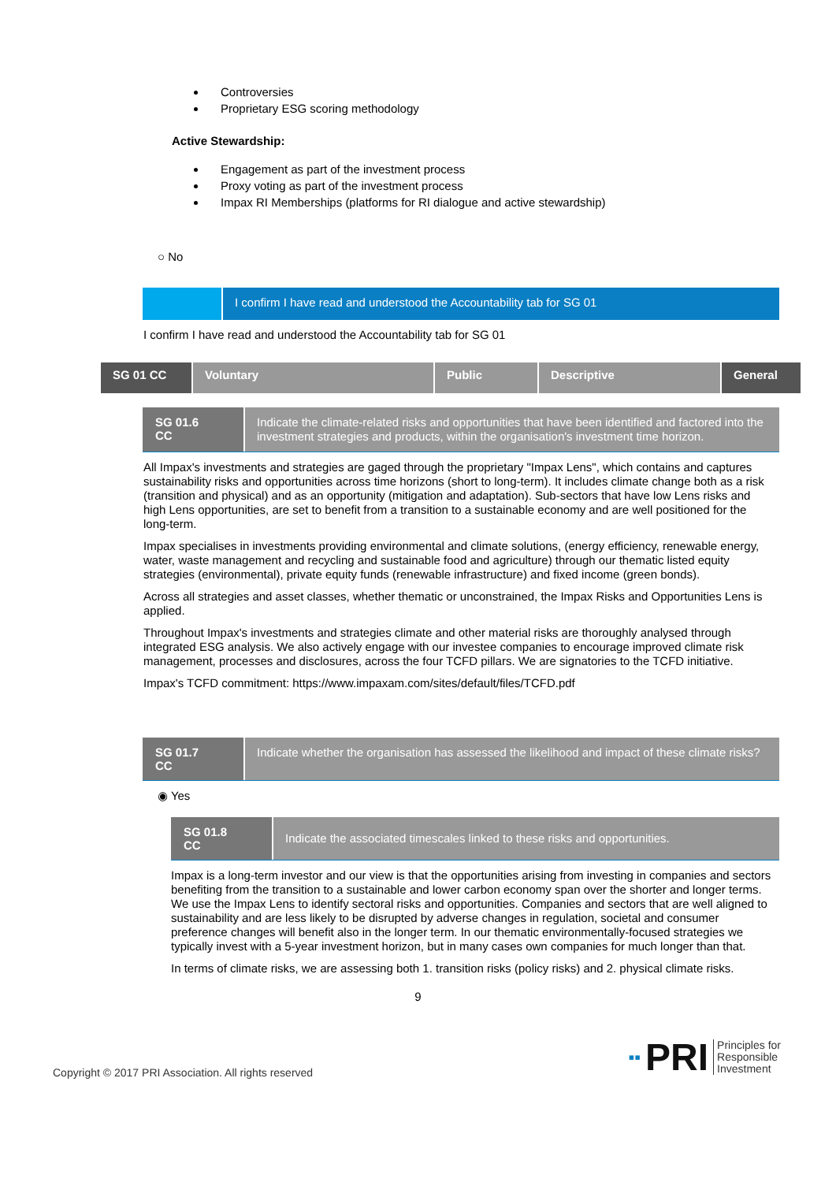Controversies
Proprietary ESG scoring methodology
Active Stewardship:
Engagement as part of the investment process
Proxy voting as part of the investment process
Impax RI Memberships (platforms for RI dialogue and active stewardship)
○ No
I confirm I have read and understood the Accountability tab for SG 01
I confirm I have read and understood the Accountability tab for SG 01
| SG 01 CC | Voluntary | Public | Descriptive | General |
SG 01.6
CC
Indicate the climate-related risks and opportunities that have been identified and factored into the investment strategies and products, within the organisation's investment time horizon.
All Impax's investments and strategies are gaged through the proprietary "Impax Lens", which contains and captures sustainability risks and opportunities across time horizons (short to long-term). It includes climate change both as a risk (transition and physical) and as an opportunity (mitigation and adaptation). Sub-sectors that have low Lens risks and high Lens opportunities, are set to benefit from a transition to a sustainable economy and are well positioned for the long-term.
Impax specialises in investments providing environmental and climate solutions, (energy efficiency, renewable energy, water, waste management and recycling and sustainable food and agriculture) through our thematic listed equity strategies (environmental), private equity funds (renewable infrastructure) and fixed income (green bonds).
Across all strategies and asset classes, whether thematic or unconstrained, the Impax Risks and Opportunities Lens is applied.
Throughout Impax's investments and strategies climate and other material risks are thoroughly analysed through integrated ESG analysis. We also actively engage with our investee companies to encourage improved climate risk management, processes and disclosures, across the four TCFD pillars. We are signatories to the TCFD initiative.
Impax's TCFD commitment: https://www.impaxam.com/sites/default/files/TCFD.pdf
SG 01.7
CC
Indicate whether the organisation has assessed the likelihood and impact of these climate risks?
◉ Yes
SG 01.8
CC
Indicate the associated timescales linked to these risks and opportunities.
Impax is a long-term investor and our view is that the opportunities arising from investing in companies and sectors benefiting from the transition to a sustainable and lower carbon economy span over the shorter and longer terms. We use the Impax Lens to identify sectoral risks and opportunities. Companies and sectors that are well aligned to sustainability and are less likely to be disrupted by adverse changes in regulation, societal and consumer preference changes will benefit also in the longer term. In our thematic environmentally-focused strategies we typically invest with a 5-year investment horizon, but in many cases own companies for much longer than that.
In terms of climate risks, we are assessing both 1. transition risks (policy risks) and 2. physical climate risks.
9
Copyright © 2017 PRI Association. All rights reserved ▪▪ PRI Principles for
Responsible
Investment